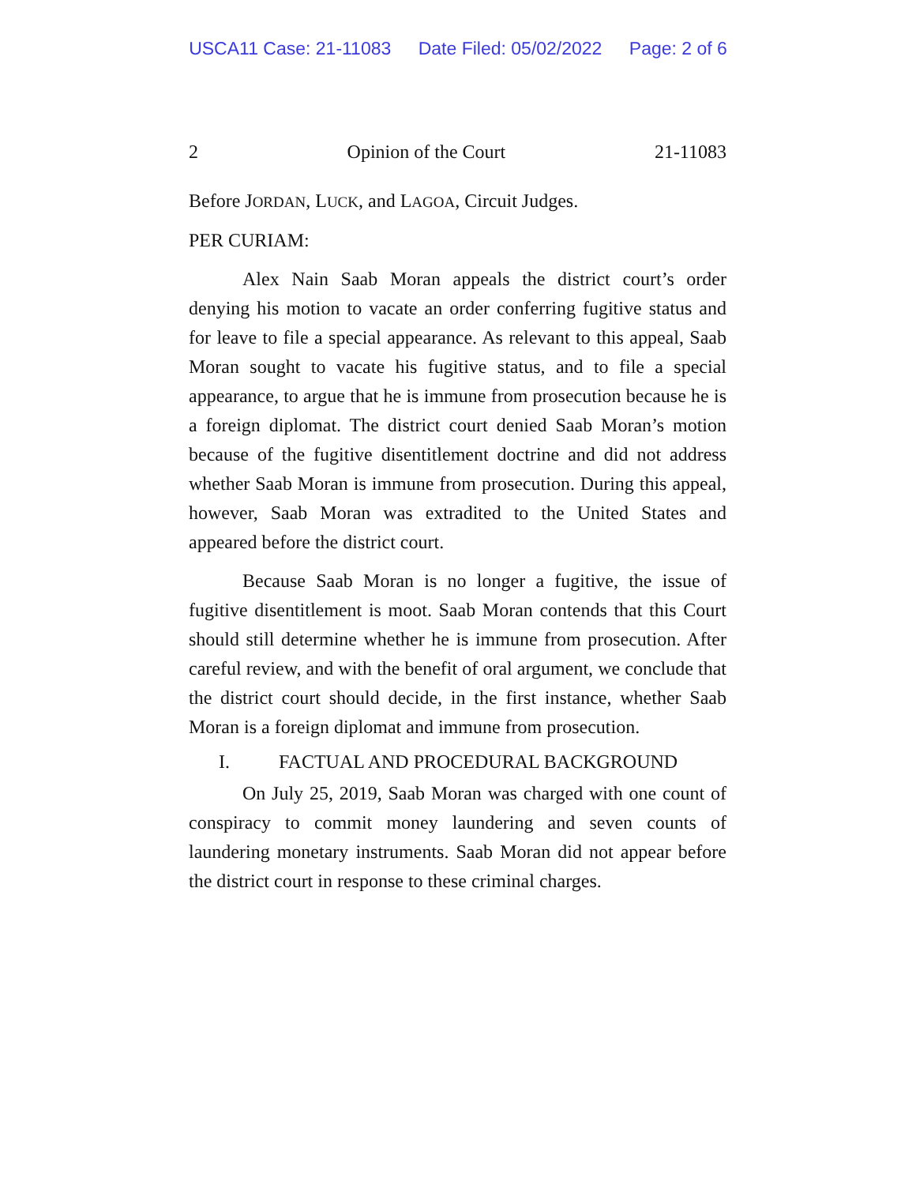USCA11 Case: 21-11083 Date Filed: 05/02/2022 Page: 2 of 6
2 Opinion of the Court 21-11083
Before JORDAN, LUCK, and LAGOA, Circuit Judges.
PER CURIAM:
Alex Nain Saab Moran appeals the district court’s order denying his motion to vacate an order conferring fugitive status and for leave to file a special appearance. As relevant to this appeal, Saab Moran sought to vacate his fugitive status, and to file a special appearance, to argue that he is immune from prosecution because he is a foreign diplomat. The district court denied Saab Moran’s motion because of the fugitive disentitlement doctrine and did not address whether Saab Moran is immune from prosecution. During this appeal, however, Saab Moran was extradited to the United States and appeared before the district court.
Because Saab Moran is no longer a fugitive, the issue of fugitive disentitlement is moot. Saab Moran contends that this Court should still determine whether he is immune from prosecution. After careful review, and with the benefit of oral argument, we conclude that the district court should decide, in the first instance, whether Saab Moran is a foreign diplomat and immune from prosecution.
I. FACTUAL AND PROCEDURAL BACKGROUND
On July 25, 2019, Saab Moran was charged with one count of conspiracy to commit money laundering and seven counts of laundering monetary instruments. Saab Moran did not appear before the district court in response to these criminal charges.